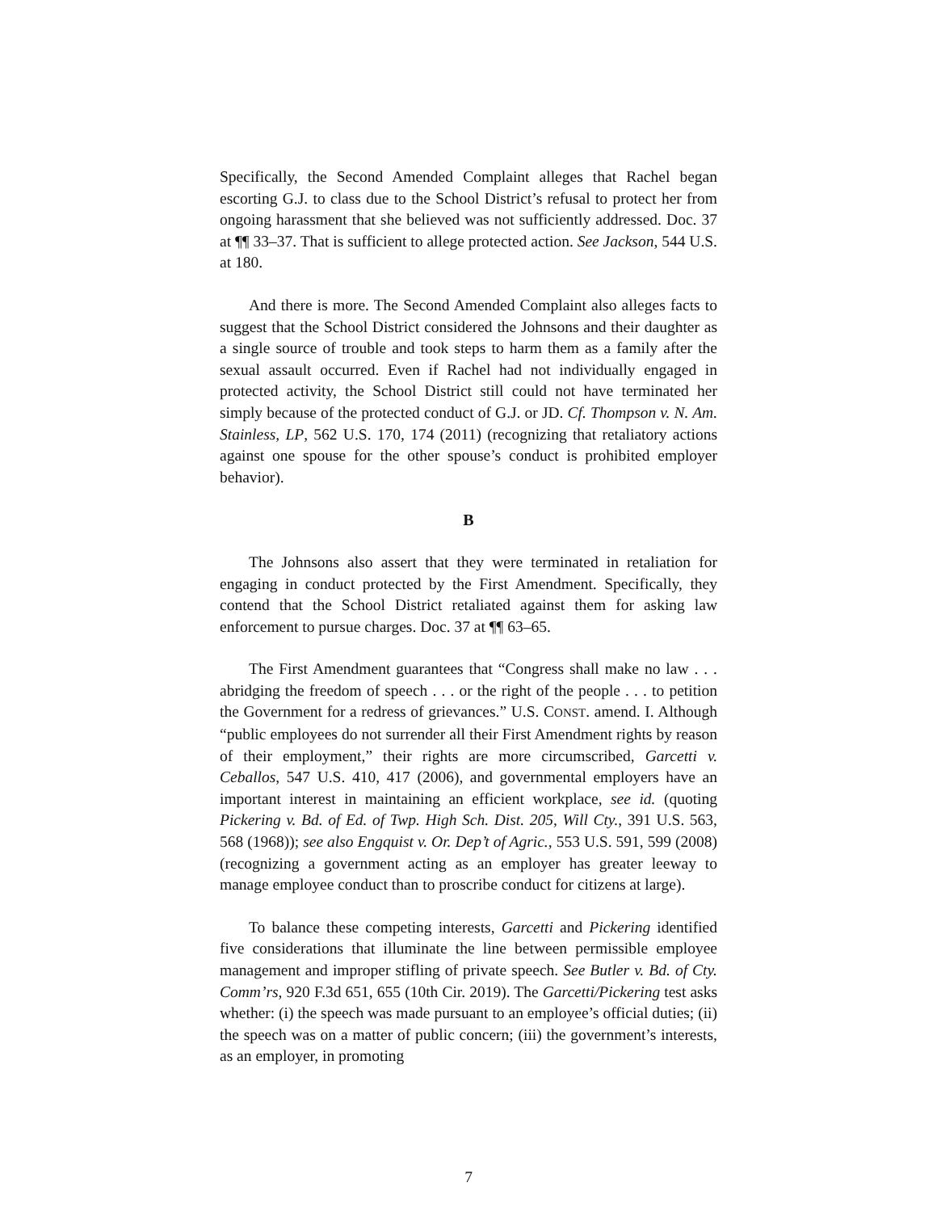Specifically, the Second Amended Complaint alleges that Rachel began escorting G.J. to class due to the School District’s refusal to protect her from ongoing harassment that she believed was not sufficiently addressed. Doc. 37 at ¶¶ 33–37. That is sufficient to allege protected action. See Jackson, 544 U.S. at 180.
And there is more. The Second Amended Complaint also alleges facts to suggest that the School District considered the Johnsons and their daughter as a single source of trouble and took steps to harm them as a family after the sexual assault occurred. Even if Rachel had not individually engaged in protected activity, the School District still could not have terminated her simply because of the protected conduct of G.J. or JD. Cf. Thompson v. N. Am. Stainless, LP, 562 U.S. 170, 174 (2011) (recognizing that retaliatory actions against one spouse for the other spouse’s conduct is prohibited employer behavior).
B
The Johnsons also assert that they were terminated in retaliation for engaging in conduct protected by the First Amendment. Specifically, they contend that the School District retaliated against them for asking law enforcement to pursue charges. Doc. 37 at ¶¶ 63–65.
The First Amendment guarantees that “Congress shall make no law . . . abridging the freedom of speech . . . or the right of the people . . . to petition the Government for a redress of grievances.” U.S. CONST. amend. I. Although “public employees do not surrender all their First Amendment rights by reason of their employment,” their rights are more circumscribed, Garcetti v. Ceballos, 547 U.S. 410, 417 (2006), and governmental employers have an important interest in maintaining an efficient workplace, see id. (quoting Pickering v. Bd. of Ed. of Twp. High Sch. Dist. 205, Will Cty., 391 U.S. 563, 568 (1968)); see also Engquist v. Or. Dep’t of Agric., 553 U.S. 591, 599 (2008) (recognizing a government acting as an employer has greater leeway to manage employee conduct than to proscribe conduct for citizens at large).
To balance these competing interests, Garcetti and Pickering identified five considerations that illuminate the line between permissible employee management and improper stifling of private speech. See Butler v. Bd. of Cty. Comm’rs, 920 F.3d 651, 655 (10th Cir. 2019). The Garcetti/Pickering test asks whether: (i) the speech was made pursuant to an employee’s official duties; (ii) the speech was on a matter of public concern; (iii) the government’s interests, as an employer, in promoting
7